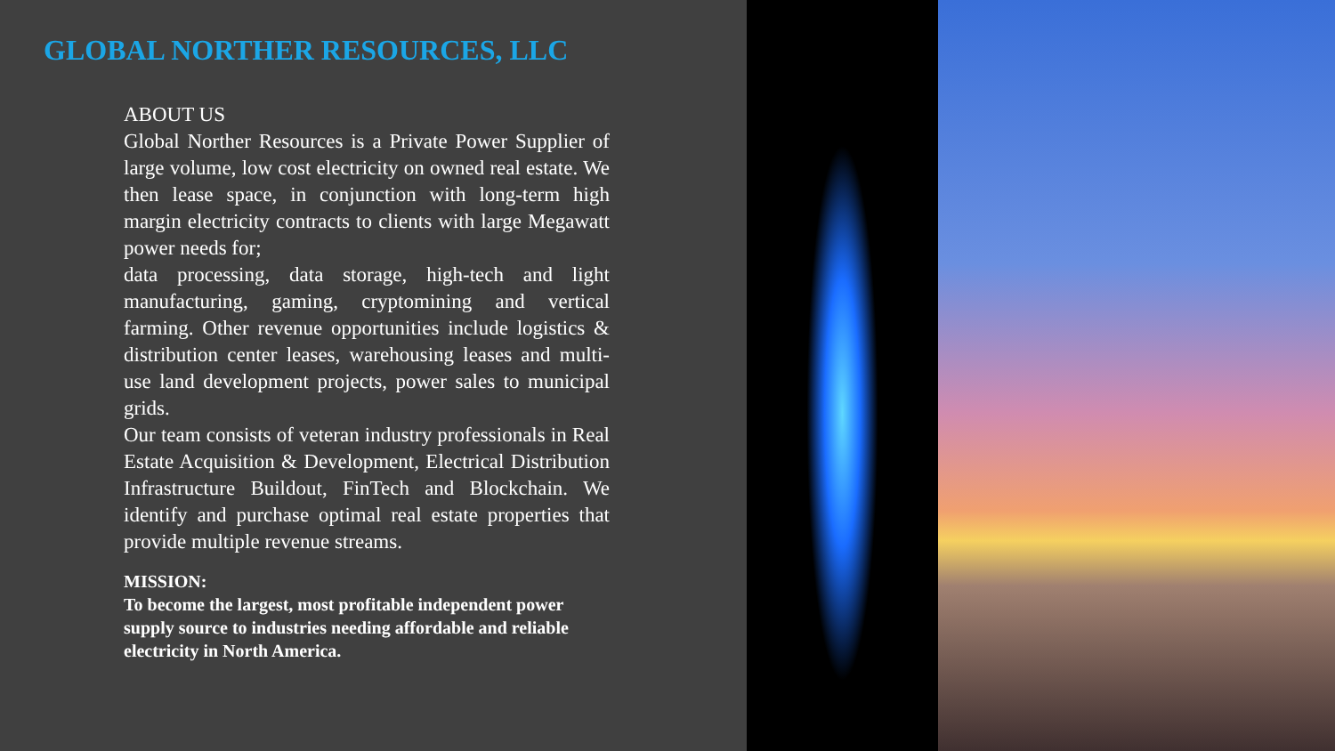GLOBAL NORTHER RESOURCES, LLC
ABOUT US
Global Norther Resources is a Private Power Supplier of large volume, low cost electricity on owned real estate. We then lease space, in conjunction with long-term high margin electricity contracts to clients with large Megawatt power needs for;
data processing, data storage, high-tech and light manufacturing, gaming, cryptomining and vertical farming. Other revenue opportunities include logistics & distribution center leases, warehousing leases and multi-use land development projects, power sales to municipal grids.
Our team consists of veteran industry professionals in Real Estate Acquisition & Development, Electrical Distribution Infrastructure Buildout, FinTech and Blockchain. We identify and purchase optimal real estate properties that provide multiple revenue streams.
MISSION:
To become the largest, most profitable independent power supply source to industries needing affordable and reliable electricity in North America.